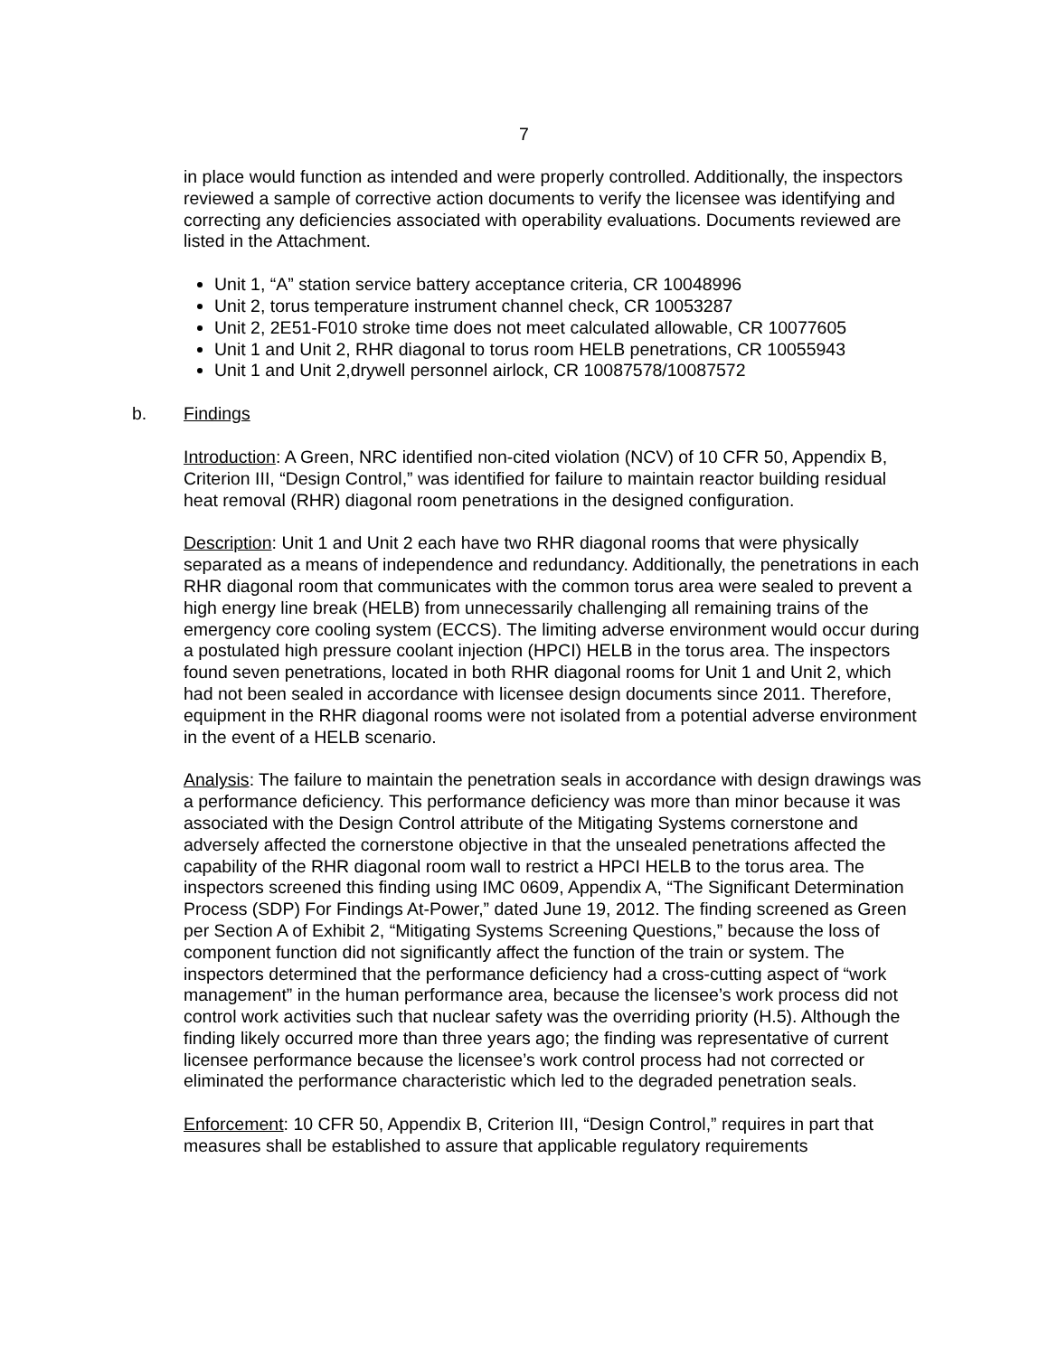7
in place would function as intended and were properly controlled. Additionally, the inspectors reviewed a sample of corrective action documents to verify the licensee was identifying and correcting any deficiencies associated with operability evaluations. Documents reviewed are listed in the Attachment.
Unit 1, “A” station service battery acceptance criteria, CR 10048996
Unit 2, torus temperature instrument channel check, CR 10053287
Unit 2, 2E51-F010 stroke time does not meet calculated allowable, CR 10077605
Unit 1 and Unit 2, RHR diagonal to torus room HELB penetrations, CR 10055943
Unit 1 and Unit 2,drywell personnel airlock, CR 10087578/10087572
b. Findings
Introduction: A Green, NRC identified non-cited violation (NCV) of 10 CFR 50, Appendix B, Criterion III, “Design Control,” was identified for failure to maintain reactor building residual heat removal (RHR) diagonal room penetrations in the designed configuration.
Description: Unit 1 and Unit 2 each have two RHR diagonal rooms that were physically separated as a means of independence and redundancy. Additionally, the penetrations in each RHR diagonal room that communicates with the common torus area were sealed to prevent a high energy line break (HELB) from unnecessarily challenging all remaining trains of the emergency core cooling system (ECCS). The limiting adverse environment would occur during a postulated high pressure coolant injection (HPCI) HELB in the torus area. The inspectors found seven penetrations, located in both RHR diagonal rooms for Unit 1 and Unit 2, which had not been sealed in accordance with licensee design documents since 2011. Therefore, equipment in the RHR diagonal rooms were not isolated from a potential adverse environment in the event of a HELB scenario.
Analysis: The failure to maintain the penetration seals in accordance with design drawings was a performance deficiency. This performance deficiency was more than minor because it was associated with the Design Control attribute of the Mitigating Systems cornerstone and adversely affected the cornerstone objective in that the unsealed penetrations affected the capability of the RHR diagonal room wall to restrict a HPCI HELB to the torus area. The inspectors screened this finding using IMC 0609, Appendix A, “The Significant Determination Process (SDP) For Findings At-Power,” dated June 19, 2012. The finding screened as Green per Section A of Exhibit 2, “Mitigating Systems Screening Questions,” because the loss of component function did not significantly affect the function of the train or system. The inspectors determined that the performance deficiency had a cross-cutting aspect of “work management” in the human performance area, because the licensee’s work process did not control work activities such that nuclear safety was the overriding priority (H.5). Although the finding likely occurred more than three years ago; the finding was representative of current licensee performance because the licensee’s work control process had not corrected or eliminated the performance characteristic which led to the degraded penetration seals.
Enforcement: 10 CFR 50, Appendix B, Criterion III, “Design Control,” requires in part that measures shall be established to assure that applicable regulatory requirements